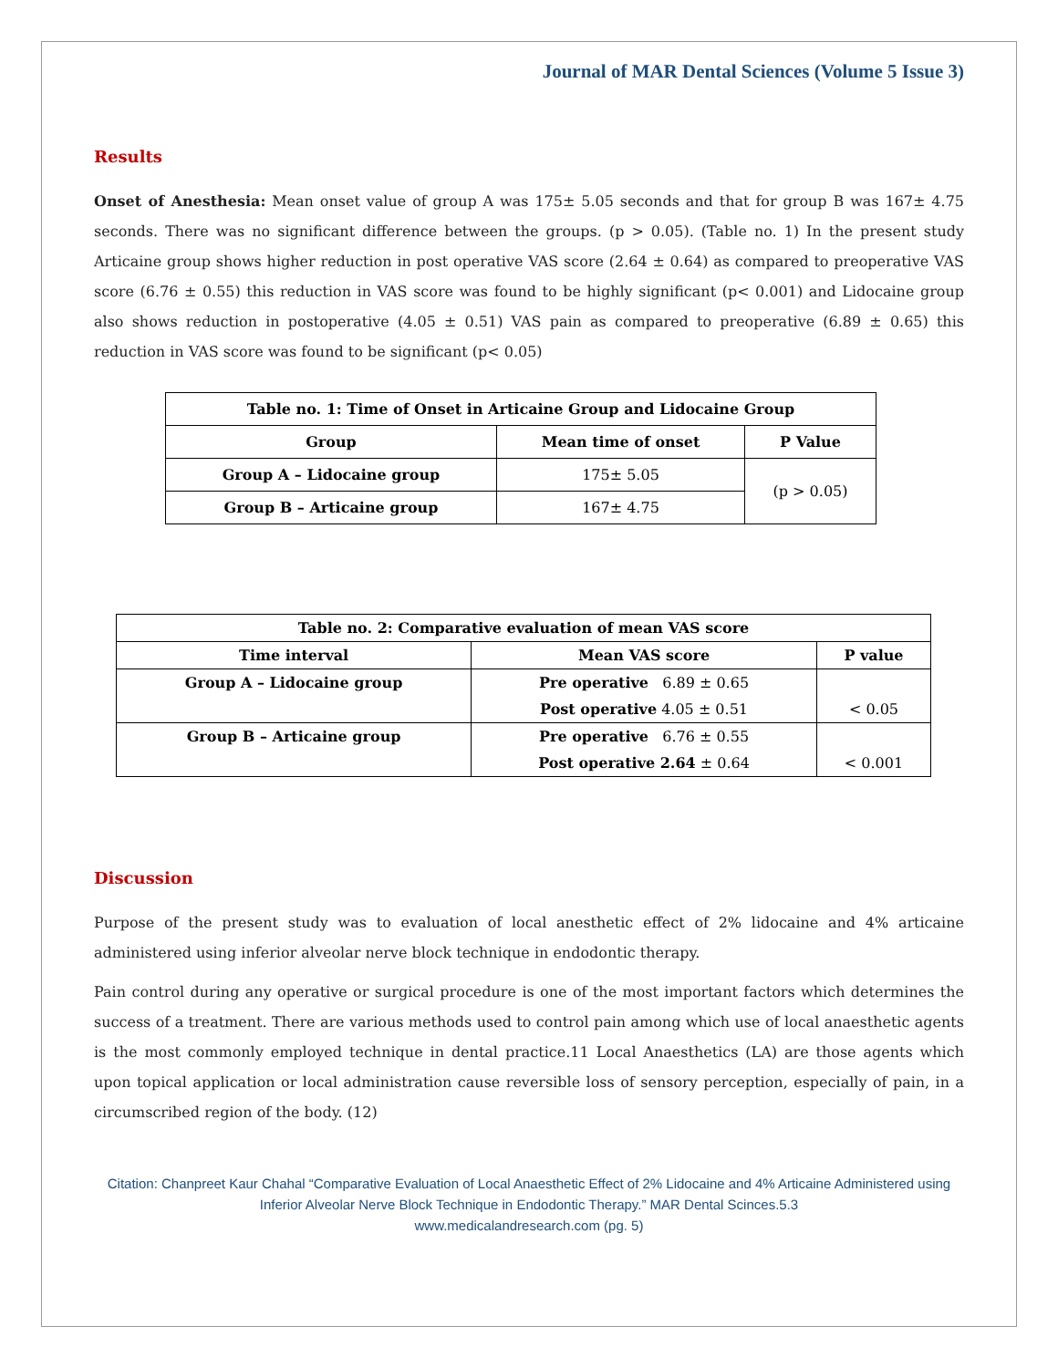Journal of MAR Dental Sciences (Volume 5 Issue 3)
Results
Onset of Anesthesia: Mean onset value of group A was 175± 5.05 seconds and that for group B was 167± 4.75 seconds. There was no significant difference between the groups. (p > 0.05). (Table no. 1) In the present study Articaine group shows higher reduction in post operative VAS score (2.64 ± 0.64) as compared to preoperative VAS score (6.76 ± 0.55) this reduction in VAS score was found to be highly significant (p< 0.001) and Lidocaine group also shows reduction in postoperative (4.05 ± 0.51) VAS pain as compared to preoperative (6.89 ± 0.65) this reduction in VAS score was found to be significant (p< 0.05)
| Table no. 1: Time of Onset in Articaine Group and Lidocaine Group | | |
| --- | --- | --- |
| Group | Mean time of onset | P Value |
| Group A – Lidocaine group | 175± 5.05 | (p > 0.05) |
| Group B – Articaine group | 167± 4.75 | |
| Table no. 2: Comparative evaluation of mean VAS score | | |
| --- | --- | --- |
| Time interval | Mean VAS score | P value |
| Group A – Lidocaine group | Pre operative 6.89 ± 0.65 | < 0.05 |
| | Post operative 4.05 ± 0.51 | |
| Group B – Articaine group | Pre operative 6.76 ± 0.55 | < 0.001 |
| | Post operative 2.64 ± 0.64 | |
Discussion
Purpose of the present study was to evaluation of local anesthetic effect of 2% lidocaine and 4% articaine administered using inferior alveolar nerve block technique in endodontic therapy.
Pain control during any operative or surgical procedure is one of the most important factors which determines the success of a treatment. There are various methods used to control pain among which use of local anaesthetic agents is the most commonly employed technique in dental practice.11 Local Anaesthetics (LA) are those agents which upon topical application or local administration cause reversible loss of sensory perception, especially of pain, in a circumscribed region of the body. (12)
Citation: Chanpreet Kaur Chahal “Comparative Evaluation of Local Anaesthetic Effect of 2% Lidocaine and 4% Articaine Administered using Inferior Alveolar Nerve Block Technique in Endodontic Therapy.” MAR Dental Scinces.5.3
www.medicalandresearch.com (pg. 5)